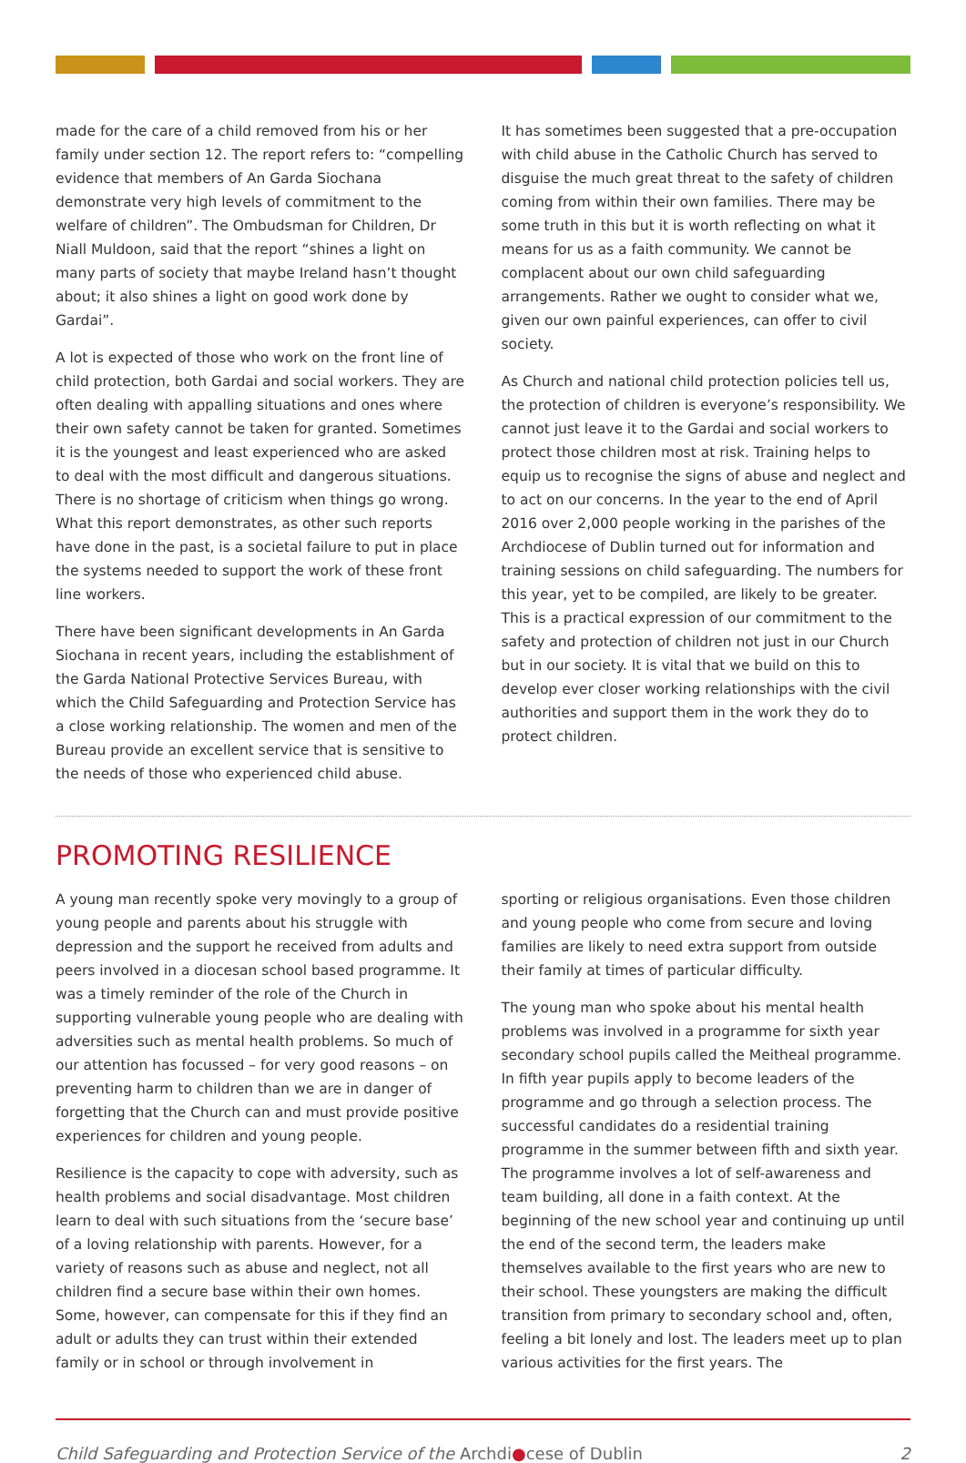made for the care of a child removed from his or her family under section 12. The report refers to: “compelling evidence that members of An Garda Siochana demonstrate very high levels of commitment to the welfare of children”. The Ombudsman for Children, Dr Niall Muldoon, said that the report “shines a light on many parts of society that maybe Ireland hasn’t thought about; it also shines a light on good work done by Gardai”.
A lot is expected of those who work on the front line of child protection, both Gardai and social workers. They are often dealing with appalling situations and ones where their own safety cannot be taken for granted. Sometimes it is the youngest and least experienced who are asked to deal with the most difficult and dangerous situations. There is no shortage of criticism when things go wrong. What this report demonstrates, as other such reports have done in the past, is a societal failure to put in place the systems needed to support the work of these front line workers.
There have been significant developments in An Garda Siochana in recent years, including the establishment of the Garda National Protective Services Bureau, with which the Child Safeguarding and Protection Service has a close working relationship. The women and men of the Bureau provide an excellent service that is sensitive to the needs of those who experienced child abuse.
It has sometimes been suggested that a pre-occupation with child abuse in the Catholic Church has served to disguise the much great threat to the safety of children coming from within their own families. There may be some truth in this but it is worth reflecting on what it means for us as a faith community. We cannot be complacent about our own child safeguarding arrangements. Rather we ought to consider what we, given our own painful experiences, can offer to civil society.
As Church and national child protection policies tell us, the protection of children is everyone’s responsibility. We cannot just leave it to the Gardai and social workers to protect those children most at risk. Training helps to equip us to recognise the signs of abuse and neglect and to act on our concerns. In the year to the end of April 2016 over 2,000 people working in the parishes of the Archdiocese of Dublin turned out for information and training sessions on child safeguarding. The numbers for this year, yet to be compiled, are likely to be greater. This is a practical expression of our commitment to the safety and protection of children not just in our Church but in our society. It is vital that we build on this to develop ever closer working relationships with the civil authorities and support them in the work they do to protect children.
PROMOTING RESILIENCE
A young man recently spoke very movingly to a group of young people and parents about his struggle with depression and the support he received from adults and peers involved in a diocesan school based programme. It was a timely reminder of the role of the Church in supporting vulnerable young people who are dealing with adversities such as mental health problems. So much of our attention has focussed – for very good reasons – on preventing harm to children than we are in danger of forgetting that the Church can and must provide positive experiences for children and young people.
Resilience is the capacity to cope with adversity, such as health problems and social disadvantage. Most children learn to deal with such situations from the ‘secure base’ of a loving relationship with parents. However, for a variety of reasons such as abuse and neglect, not all children find a secure base within their own homes. Some, however, can compensate for this if they find an adult or adults they can trust within their extended family or in school or through involvement in
sporting or religious organisations. Even those children and young people who come from secure and loving families are likely to need extra support from outside their family at times of particular difficulty.
The young man who spoke about his mental health problems was involved in a programme for sixth year secondary school pupils called the Meitheal programme. In fifth year pupils apply to become leaders of the programme and go through a selection process. The successful candidates do a residential training programme in the summer between fifth and sixth year. The programme involves a lot of self-awareness and team building, all done in a faith context. At the beginning of the new school year and continuing up until the end of the second term, the leaders make themselves available to the first years who are new to their school. These youngsters are making the difficult transition from primary to secondary school and, often, feeling a bit lonely and lost. The leaders meet up to plan various activities for the first years. The
Child Safeguarding and Protection Service of the Archdi●cese of Dublin 2